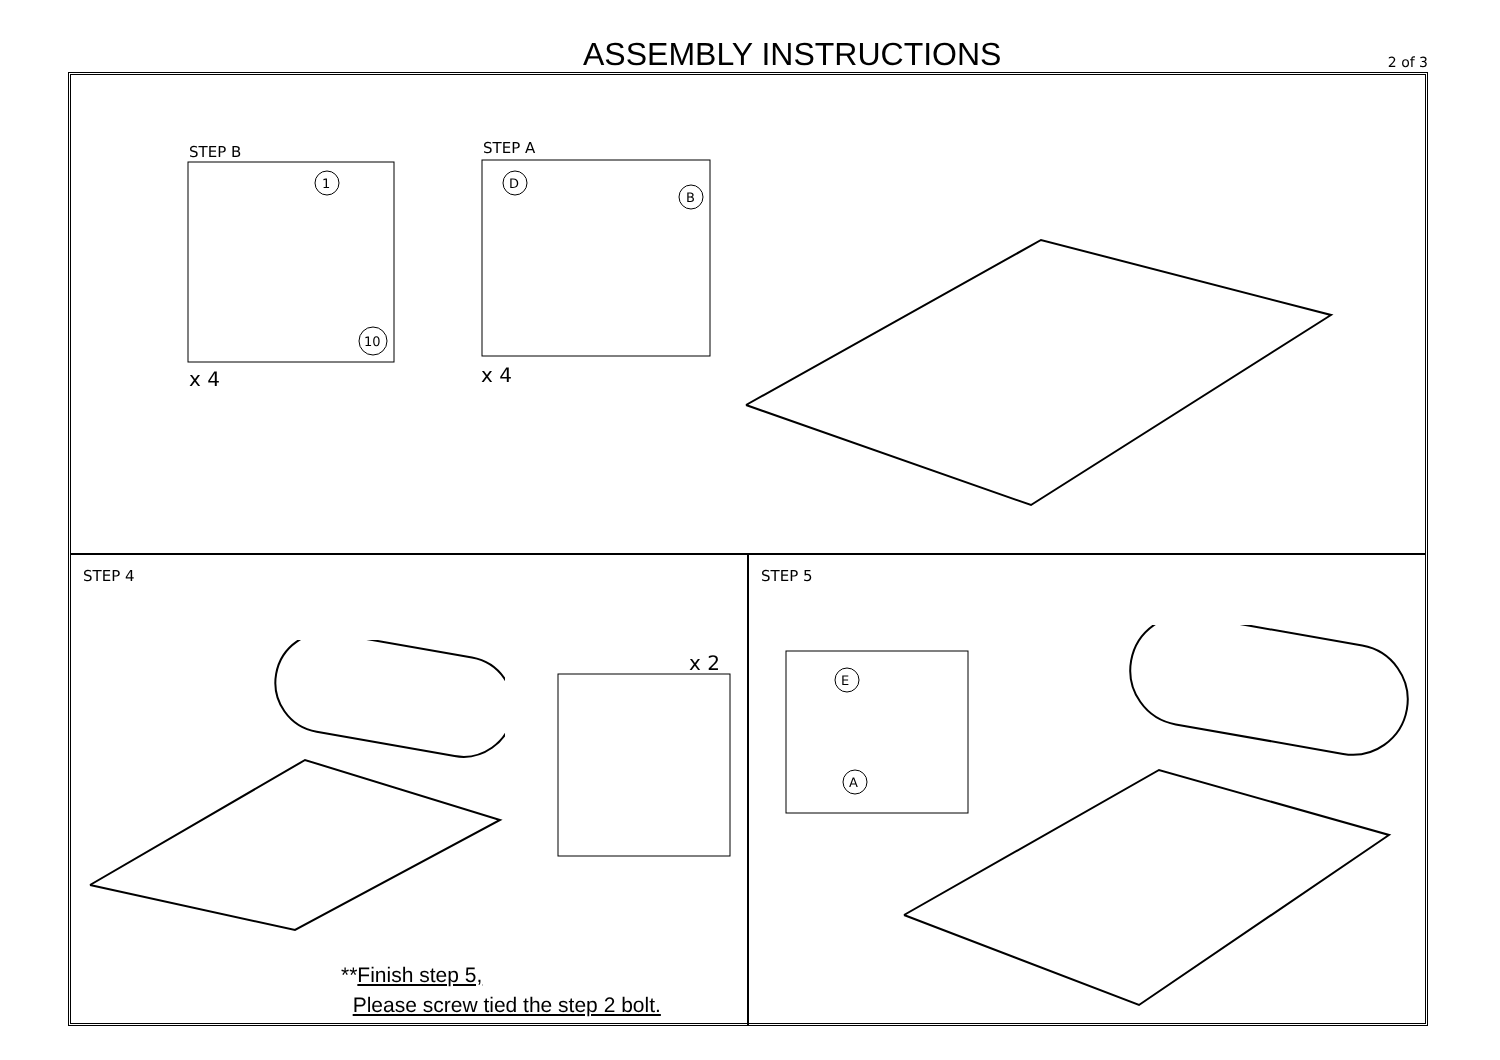ASSEMBLY INSTRUCTIONS 2 of 3
STEP B STEP A
1
10
D
B
x 4 x 4
STEP 4
x 2
**Finish step 5,
Please screw tied the step 2 bolt.
STEP 5
E
A